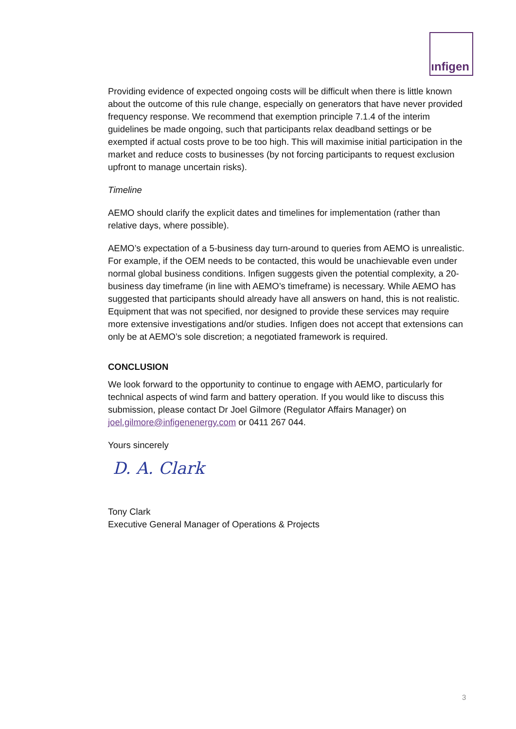ınfigen
Providing evidence of expected ongoing costs will be difficult when there is little known about the outcome of this rule change, especially on generators that have never provided frequency response. We recommend that exemption principle 7.1.4 of the interim guidelines be made ongoing, such that participants relax deadband settings or be exempted if actual costs prove to be too high. This will maximise initial participation in the market and reduce costs to businesses (by not forcing participants to request exclusion upfront to manage uncertain risks).
Timeline
AEMO should clarify the explicit dates and timelines for implementation (rather than relative days, where possible).
AEMO’s expectation of a 5-business day turn-around to queries from AEMO is unrealistic. For example, if the OEM needs to be contacted, this would be unachievable even under normal global business conditions. Infigen suggests given the potential complexity, a 20-business day timeframe (in line with AEMO’s timeframe) is necessary. While AEMO has suggested that participants should already have all answers on hand, this is not realistic. Equipment that was not specified, nor designed to provide these services may require more extensive investigations and/or studies. Infigen does not accept that extensions can only be at AEMO’s sole discretion; a negotiated framework is required.
CONCLUSION
We look forward to the opportunity to continue to engage with AEMO, particularly for technical aspects of wind farm and battery operation. If you would like to discuss this submission, please contact Dr Joel Gilmore (Regulator Affairs Manager) on joel.gilmore@infigenenergy.com or 0411 267 044.
Yours sincerely
D. A. Clark
Tony Clark
Executive General Manager of Operations & Projects
3